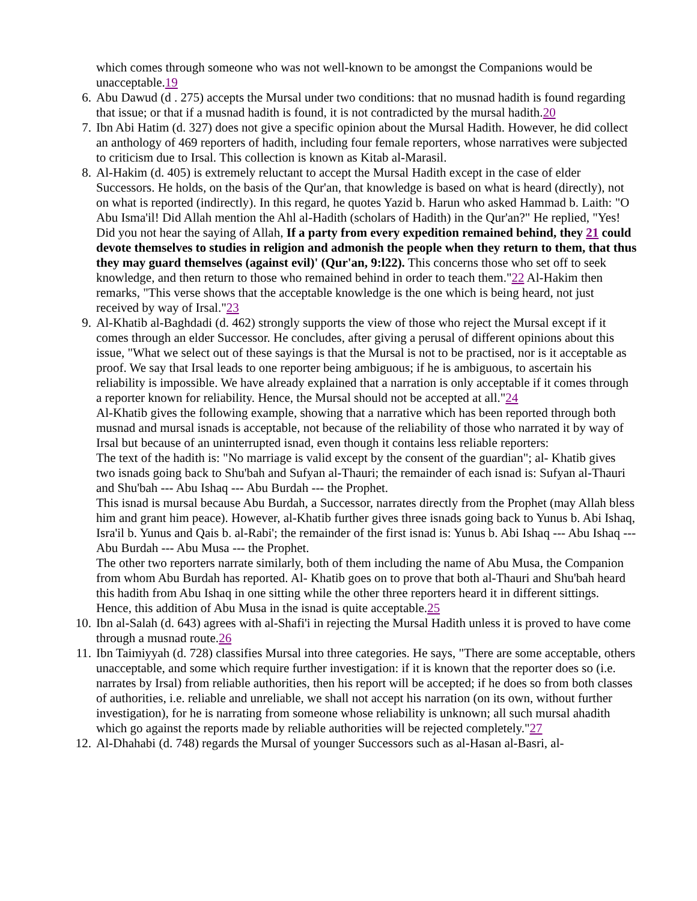which comes through someone who was not well-known to be amongst the Companions would be unacceptable.19
6. Abu Dawud (d . 275) accepts the Mursal under two conditions: that no musnad hadith is found regarding that issue; or that if a musnad hadith is found, it is not contradicted by the mursal hadith.20
7. Ibn Abi Hatim (d. 327) does not give a specific opinion about the Mursal Hadith. However, he did collect an anthology of 469 reporters of hadith, including four female reporters, whose narratives were subjected to criticism due to Irsal. This collection is known as Kitab al-Marasil.
8. Al-Hakim (d. 405) is extremely reluctant to accept the Mursal Hadith except in the case of elder Successors. He holds, on the basis of the Qur'an, that knowledge is based on what is heard (directly), not on what is reported (indirectly). In this regard, he quotes Yazid b. Harun who asked Hammad b. Laith: "O Abu Isma'il! Did Allah mention the Ahl al-Hadith (scholars of Hadith) in the Qur'an?" He replied, "Yes! Did you not hear the saying of Allah, If a party from every expedition remained behind, they 21 could devote themselves to studies in religion and admonish the people when they return to them, that thus they may guard themselves (against evil)' (Qur'an, 9:l22). This concerns those who set off to seek knowledge, and then return to those who remained behind in order to teach them."22 Al-Hakim then remarks, "This verse shows that the acceptable knowledge is the one which is being heard, not just received by way of Irsal."23
9. Al-Khatib al-Baghdadi (d. 462) strongly supports the view of those who reject the Mursal except if it comes through an elder Successor. He concludes, after giving a perusal of different opinions about this issue, "What we select out of these sayings is that the Mursal is not to be practised, nor is it acceptable as proof. We say that Irsal leads to one reporter being ambiguous; if he is ambiguous, to ascertain his reliability is impossible. We have already explained that a narration is only acceptable if it comes through a reporter known for reliability. Hence, the Mursal should not be accepted at all."24
Al-Khatib gives the following example, showing that a narrative which has been reported through both musnad and mursal isnads is acceptable, not because of the reliability of those who narrated it by way of Irsal but because of an uninterrupted isnad, even though it contains less reliable reporters:
The text of the hadith is: "No marriage is valid except by the consent of the guardian"; al- Khatib gives two isnads going back to Shu'bah and Sufyan al-Thauri; the remainder of each isnad is: Sufyan al-Thauri and Shu'bah --- Abu Ishaq --- Abu Burdah --- the Prophet.
This isnad is mursal because Abu Burdah, a Successor, narrates directly from the Prophet (may Allah bless him and grant him peace). However, al-Khatib further gives three isnads going back to Yunus b. Abi Ishaq, Isra'il b. Yunus and Qais b. al-Rabi'; the remainder of the first isnad is: Yunus b. Abi Ishaq --- Abu Ishaq --- Abu Burdah --- Abu Musa --- the Prophet.
The other two reporters narrate similarly, both of them including the name of Abu Musa, the Companion from whom Abu Burdah has reported. Al- Khatib goes on to prove that both al-Thauri and Shu'bah heard this hadith from Abu Ishaq in one sitting while the other three reporters heard it in different sittings. Hence, this addition of Abu Musa in the isnad is quite acceptable.25
10. Ibn al-Salah (d. 643) agrees with al-Shafi'i in rejecting the Mursal Hadith unless it is proved to have come through a musnad route.26
11. Ibn Taimiyyah (d. 728) classifies Mursal into three categories. He says, "There are some acceptable, others unacceptable, and some which require further investigation: if it is known that the reporter does so (i.e. narrates by Irsal) from reliable authorities, then his report will be accepted; if he does so from both classes of authorities, i.e. reliable and unreliable, we shall not accept his narration (on its own, without further investigation), for he is narrating from someone whose reliability is unknown; all such mursal ahadith which go against the reports made by reliable authorities will be rejected completely."27
12. Al-Dhahabi (d. 748) regards the Mursal of younger Successors such as al-Hasan al-Basri, al-